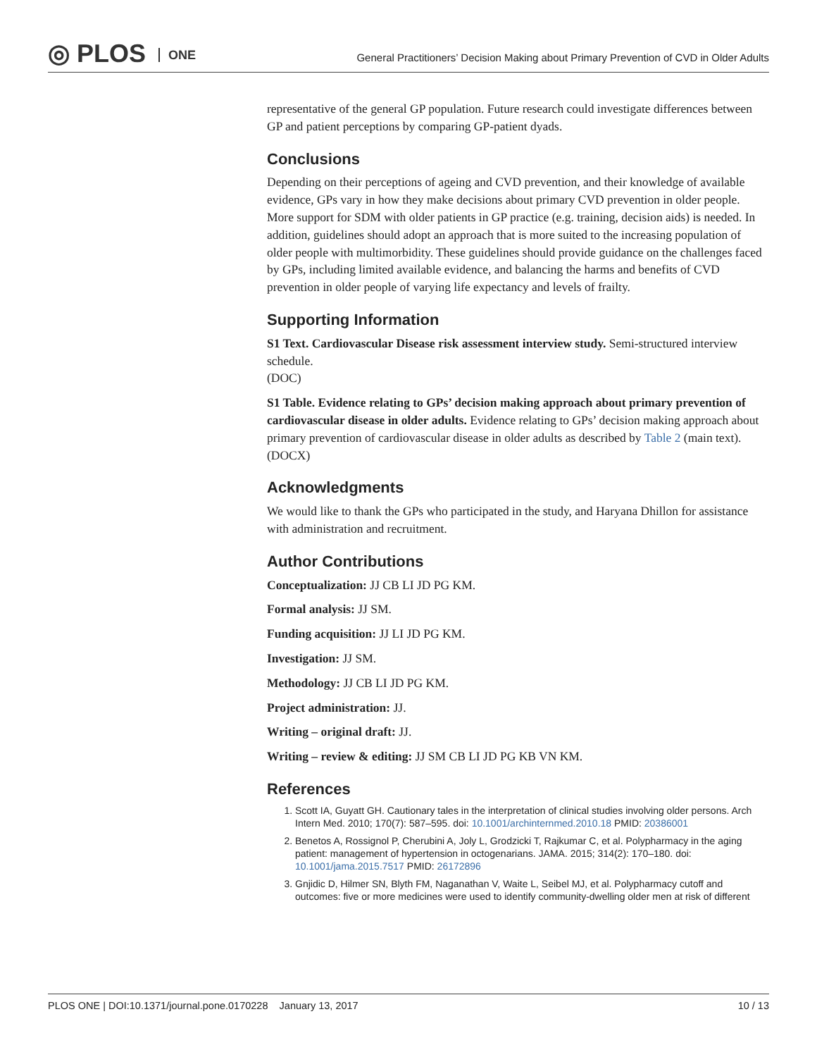◎ PLOS ONE
General Practitioners’ Decision Making about Primary Prevention of CVD in Older Adults
representative of the general GP population. Future research could investigate differences between GP and patient perceptions by comparing GP-patient dyads.
Conclusions
Depending on their perceptions of ageing and CVD prevention, and their knowledge of available evidence, GPs vary in how they make decisions about primary CVD prevention in older people. More support for SDM with older patients in GP practice (e.g. training, decision aids) is needed. In addition, guidelines should adopt an approach that is more suited to the increasing population of older people with multimorbidity. These guidelines should provide guidance on the challenges faced by GPs, including limited available evidence, and balancing the harms and benefits of CVD prevention in older people of varying life expectancy and levels of frailty.
Supporting Information
S1 Text. Cardiovascular Disease risk assessment interview study. Semi-structured interview schedule.
(DOC)
S1 Table. Evidence relating to GPs’ decision making approach about primary prevention of cardiovascular disease in older adults. Evidence relating to GPs’ decision making approach about primary prevention of cardiovascular disease in older adults as described by Table 2 (main text).
(DOCX)
Acknowledgments
We would like to thank the GPs who participated in the study, and Haryana Dhillon for assistance with administration and recruitment.
Author Contributions
Conceptualization: JJ CB LI JD PG KM.
Formal analysis: JJ SM.
Funding acquisition: JJ LI JD PG KM.
Investigation: JJ SM.
Methodology: JJ CB LI JD PG KM.
Project administration: JJ.
Writing – original draft: JJ.
Writing – review & editing: JJ SM CB LI JD PG KB VN KM.
References
1. Scott IA, Guyatt GH. Cautionary tales in the interpretation of clinical studies involving older persons. Arch Intern Med. 2010; 170(7): 587–595. doi: 10.1001/archinternmed.2010.18 PMID: 20386001
2. Benetos A, Rossignol P, Cherubini A, Joly L, Grodzicki T, Rajkumar C, et al. Polypharmacy in the aging patient: management of hypertension in octogenarians. JAMA. 2015; 314(2): 170–180. doi: 10.1001/jama.2015.7517 PMID: 26172896
3. Gnjidic D, Hilmer SN, Blyth FM, Naganathan V, Waite L, Seibel MJ, et al. Polypharmacy cutoff and outcomes: five or more medicines were used to identify community-dwelling older men at risk of different
PLOS ONE | DOI:10.1371/journal.pone.0170228 January 13, 2017 10 / 13